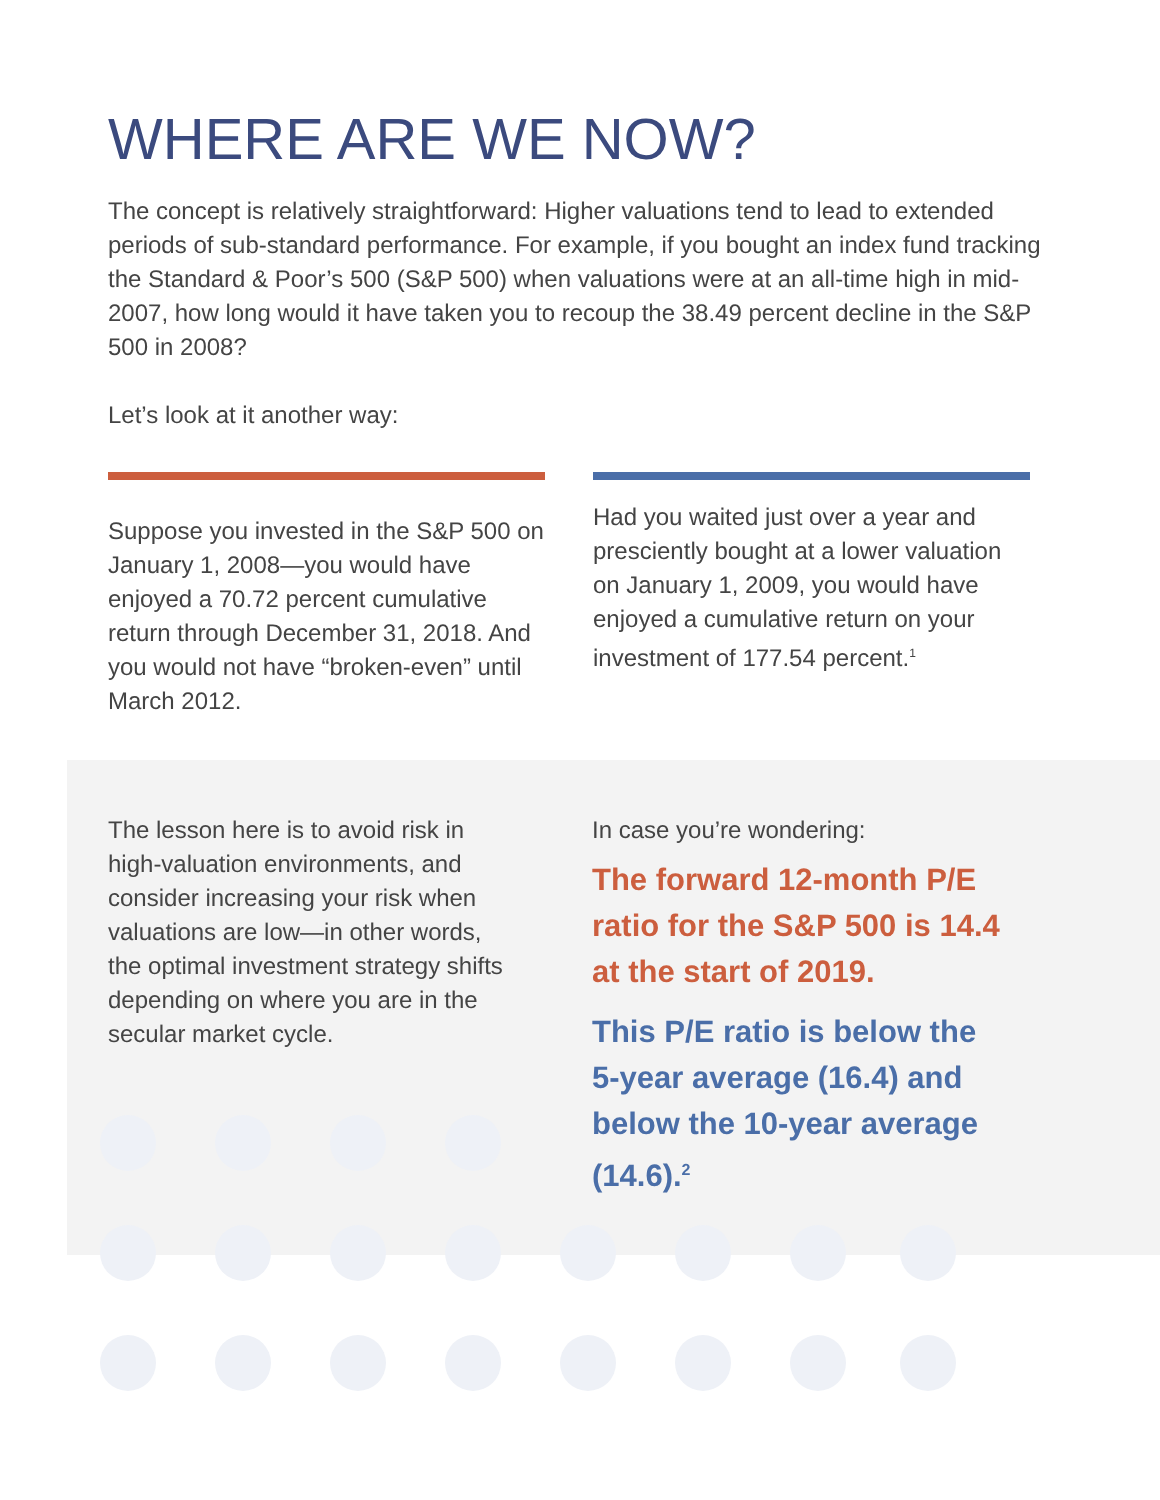WHERE ARE WE NOW?
The concept is relatively straightforward: Higher valuations tend to lead to extended periods of sub-standard performance. For example, if you bought an index fund tracking the Standard & Poor’s 500 (S&P 500) when valuations were at an all-time high in mid-2007, how long would it have taken you to recoup the 38.49 percent decline in the S&P 500 in 2008?
Let’s look at it another way:
Suppose you invested in the S&P 500 on January 1, 2008—you would have enjoyed a 70.72 percent cumulative return through December 31, 2018. And you would not have “broken-even” until March 2012.
Had you waited just over a year and presciently bought at a lower valuation on January 1, 2009, you would have enjoyed a cumulative return on your investment of 177.54 percent.<sup>1</sup>
The lesson here is to avoid risk in high-valuation environments, and consider increasing your risk when valuations are low—in other words, the optimal investment strategy shifts depending on where you are in the secular market cycle.
In case you’re wondering:
The forward 12-month P/E ratio for the S&P 500 is 14.4 at the start of 2019.
This P/E ratio is below the 5-year average (16.4) and below the 10-year average (14.6).<sup>2</sup>